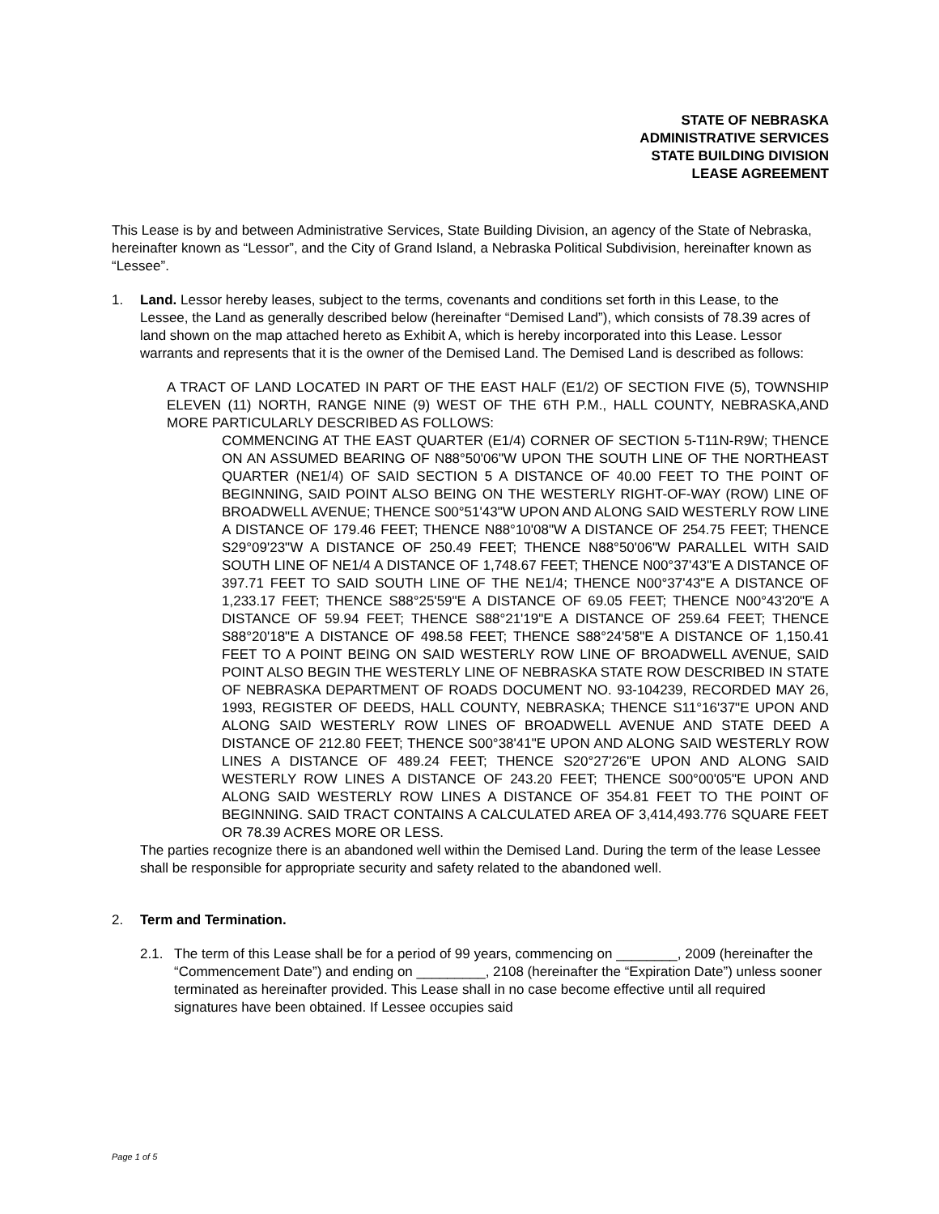STATE OF NEBRASKA
ADMINISTRATIVE SERVICES
STATE BUILDING DIVISION
LEASE AGREEMENT
This Lease is by and between Administrative Services, State Building Division, an agency of the State of Nebraska, hereinafter known as “Lessor”, and the City of Grand Island, a Nebraska Political Subdivision, hereinafter known as “Lessee”.
1. Land. Lessor hereby leases, subject to the terms, covenants and conditions set forth in this Lease, to the Lessee, the Land as generally described below (hereinafter “Demised Land”), which consists of 78.39 acres of land shown on the map attached hereto as Exhibit A, which is hereby incorporated into this Lease. Lessor warrants and represents that it is the owner of the Demised Land. The Demised Land is described as follows:
A TRACT OF LAND LOCATED IN PART OF THE EAST HALF (E1/2) OF SECTION FIVE (5), TOWNSHIP ELEVEN (11) NORTH, RANGE NINE (9) WEST OF THE 6TH P.M., HALL COUNTY, NEBRASKA,AND MORE PARTICULARLY DESCRIBED AS FOLLOWS:
COMMENCING AT THE EAST QUARTER (E1/4) CORNER OF SECTION 5-T11N-R9W; THENCE ON AN ASSUMED BEARING OF N88°50'06"W UPON THE SOUTH LINE OF THE NORTHEAST QUARTER (NE1/4) OF SAID SECTION 5 A DISTANCE OF 40.00 FEET TO THE POINT OF BEGINNING, SAID POINT ALSO BEING ON THE WESTERLY RIGHT-OF-WAY (ROW) LINE OF BROADWELL AVENUE; THENCE S00°51'43"W UPON AND ALONG SAID WESTERLY ROW LINE A DISTANCE OF 179.46 FEET; THENCE N88°10'08"W A DISTANCE OF 254.75 FEET; THENCE S29°09'23"W A DISTANCE OF 250.49 FEET; THENCE N88°50'06"W PARALLEL WITH SAID SOUTH LINE OF NE1/4 A DISTANCE OF 1,748.67 FEET; THENCE N00°37'43"E A DISTANCE OF 397.71 FEET TO SAID SOUTH LINE OF THE NE1/4; THENCE N00°37'43"E A DISTANCE OF 1,233.17 FEET; THENCE S88°25'59"E A DISTANCE OF 69.05 FEET; THENCE N00°43'20"E A DISTANCE OF 59.94 FEET; THENCE S88°21'19"E A DISTANCE OF 259.64 FEET; THENCE S88°20'18"E A DISTANCE OF 498.58 FEET; THENCE S88°24'58"E A DISTANCE OF 1,150.41 FEET TO A POINT BEING ON SAID WESTERLY ROW LINE OF BROADWELL AVENUE, SAID POINT ALSO BEGIN THE WESTERLY LINE OF NEBRASKA STATE ROW DESCRIBED IN STATE OF NEBRASKA DEPARTMENT OF ROADS DOCUMENT NO. 93-104239, RECORDED MAY 26, 1993, REGISTER OF DEEDS, HALL COUNTY, NEBRASKA; THENCE S11°16'37"E UPON AND ALONG SAID WESTERLY ROW LINES OF BROADWELL AVENUE AND STATE DEED A DISTANCE OF 212.80 FEET; THENCE S00°38'41"E UPON AND ALONG SAID WESTERLY ROW LINES A DISTANCE OF 489.24 FEET; THENCE S20°27'26"E UPON AND ALONG SAID WESTERLY ROW LINES A DISTANCE OF 243.20 FEET; THENCE S00°00'05"E UPON AND ALONG SAID WESTERLY ROW LINES A DISTANCE OF 354.81 FEET TO THE POINT OF BEGINNING. SAID TRACT CONTAINS A CALCULATED AREA OF 3,414,493.776 SQUARE FEET OR 78.39 ACRES MORE OR LESS.
The parties recognize there is an abandoned well within the Demised Land. During the term of the lease Lessee shall be responsible for appropriate security and safety related to the abandoned well.
2. Term and Termination.
2.1. The term of this Lease shall be for a period of 99 years, commencing on ________, 2009 (hereinafter the “Commencement Date”) and ending on _________, 2108 (hereinafter the “Expiration Date”) unless sooner terminated as hereinafter provided. This Lease shall in no case become effective until all required signatures have been obtained. If Lessee occupies said
Page 1 of 5